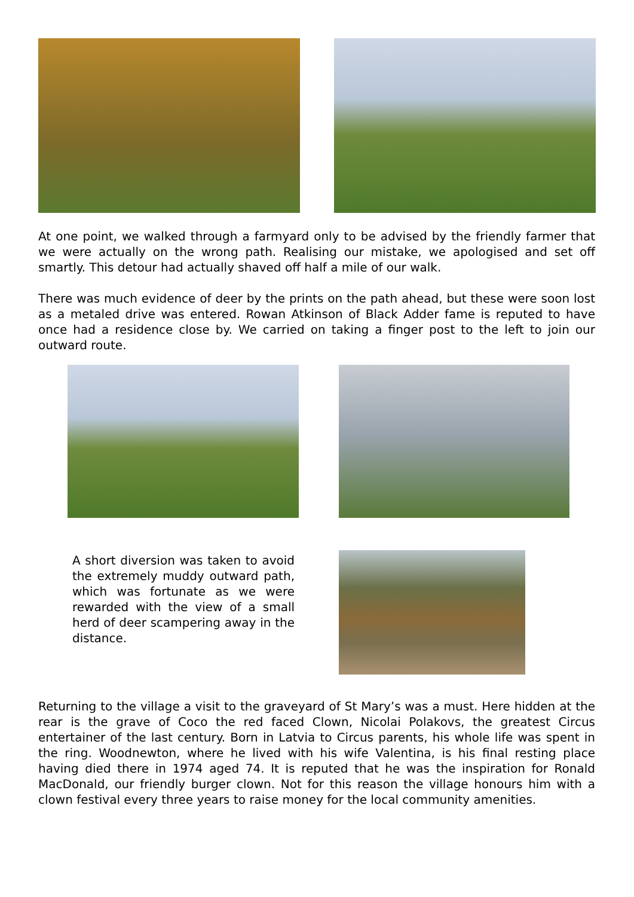At one point, we walked through a farmyard only to be advised by the friendly farmer that we were actually on the wrong path. Realising our mistake, we apologised and set off smartly. This detour had actually shaved off half a mile of our walk.
There was much evidence of deer by the prints on the path ahead, but these were soon lost as a metaled drive was entered. Rowan Atkinson of Black Adder fame is reputed to have once had a residence close by. We carried on taking a finger post to the left to join our outward route.
A short diversion was taken to avoid the extremely muddy outward path, which was fortunate as we were rewarded with the view of a small herd of deer scampering away in the distance.
Returning to the village a visit to the graveyard of St Mary’s was a must. Here hidden at the rear is the grave of Coco the red faced Clown, Nicolai Polakovs, the greatest Circus entertainer of the last century. Born in Latvia to Circus parents, his whole life was spent in the ring. Woodnewton, where he lived with his wife Valentina, is his final resting place having died there in 1974 aged 74. It is reputed that he was the inspiration for Ronald MacDonald, our friendly burger clown. Not for this reason the village honours him with a clown festival every three years to raise money for the local community amenities.